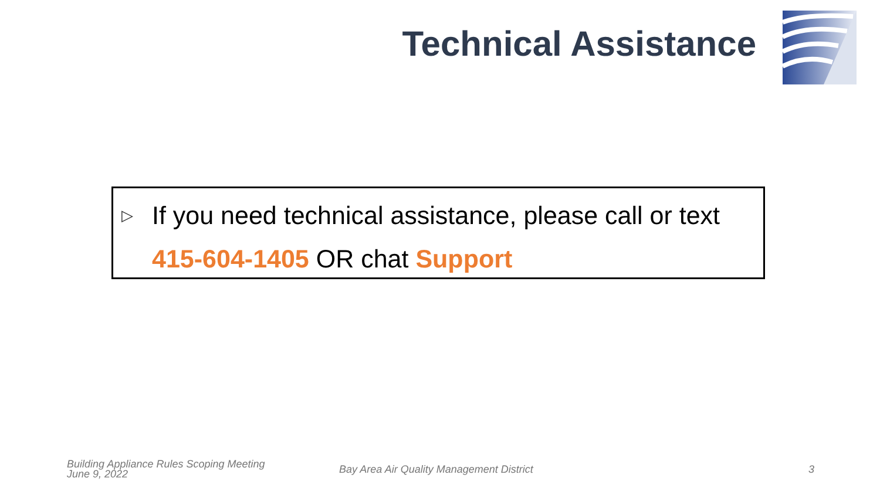Technical Assistance
▷ If you need technical assistance, please call or text
415-604-1405 OR chat Support
Building Appliance Rules Scoping Meeting
June 9, 2022
Bay Area Air Quality Management District
3